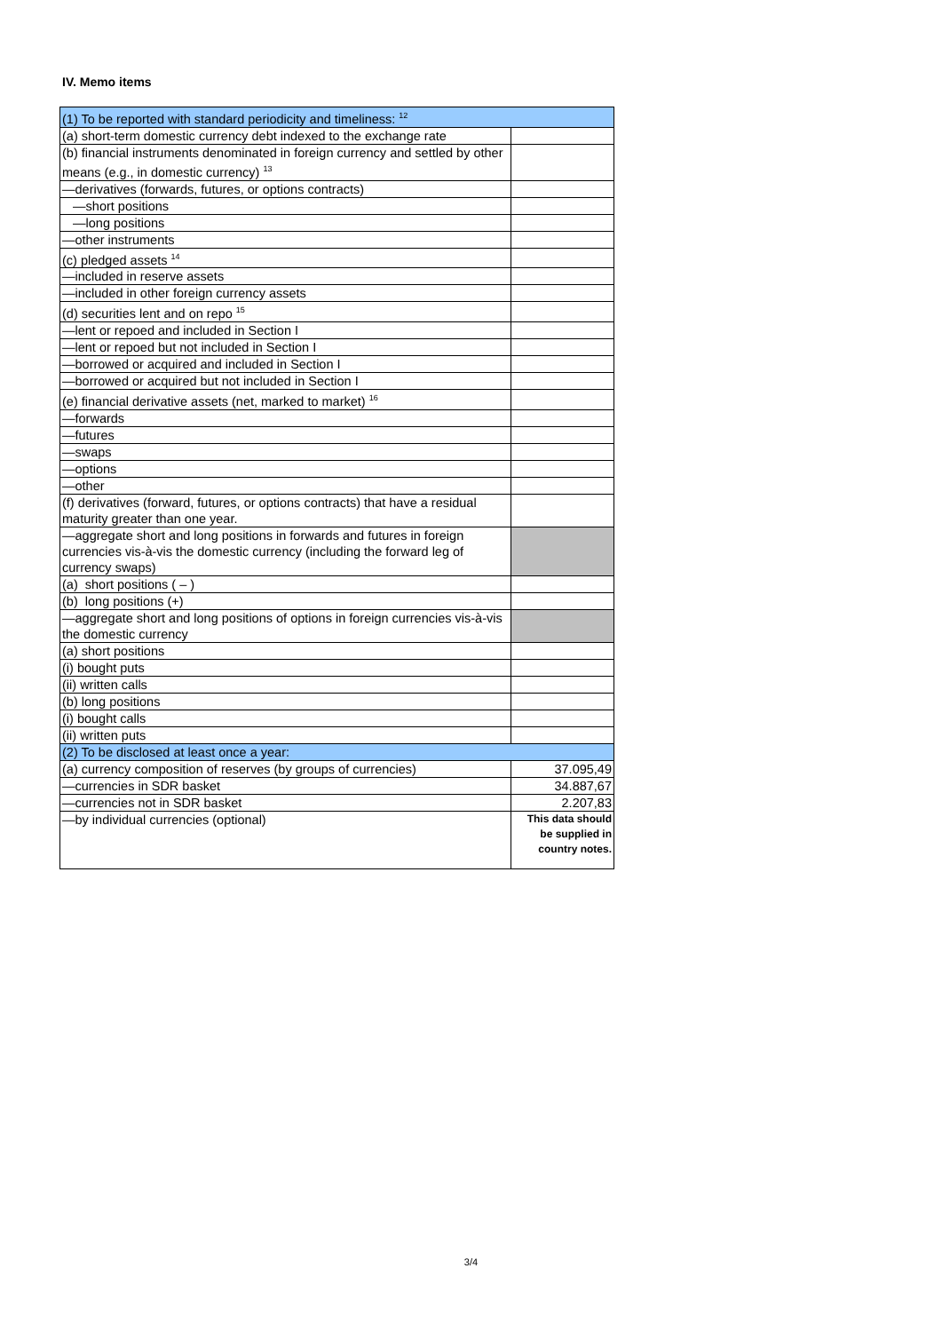IV. Memo items
| (1) To be reported with standard periodicity and timeliness: <sup>12</sup> | |
| (a) short-term domestic currency debt indexed to the exchange rate | |
| (b) financial instruments denominated in foreign currency and settled by other means (e.g., in domestic currency) <sup>13</sup> | |
| —derivatives (forwards, futures, or options contracts) | |
| —short positions | |
| —long positions | |
| —other instruments | |
| (c) pledged assets <sup>14</sup> | |
| —included in reserve assets | |
| —included in other foreign currency assets | |
| (d) securities lent and on repo <sup>15</sup> | |
| —lent or repoed and included in Section I | |
| —lent or repoed but not included in Section I | |
| —borrowed or acquired and included in Section I | |
| —borrowed or acquired but not included in Section I | |
| (e) financial derivative assets (net, marked to market) <sup>16</sup> | |
| —forwards | |
| —futures | |
| —swaps | |
| —options | |
| —other | |
| (f) derivatives (forward, futures, or options contracts) that have a residual maturity greater than one year. | |
| —aggregate short and long positions in forwards and futures in foreign currencies vis-à-vis the domestic currency (including the forward leg of currency swaps) | |
| (a) short positions ( – ) | |
| (b) long positions (+) | |
| —aggregate short and long positions of options in foreign currencies vis-à-vis the domestic currency | |
| (a) short positions | |
| (i) bought puts | |
| (ii) written calls | |
| (b) long positions | |
| (i) bought calls | |
| (ii) written puts | |
| (2) To be disclosed at least once a year: | |
| (a) currency composition of reserves (by groups of currencies) | 37.095,49 |
| —currencies in SDR basket | 34.887,67 |
| —currencies not in SDR basket | 2.207,83 |
| —by individual currencies (optional) | This data should be supplied in country notes. |
3/4